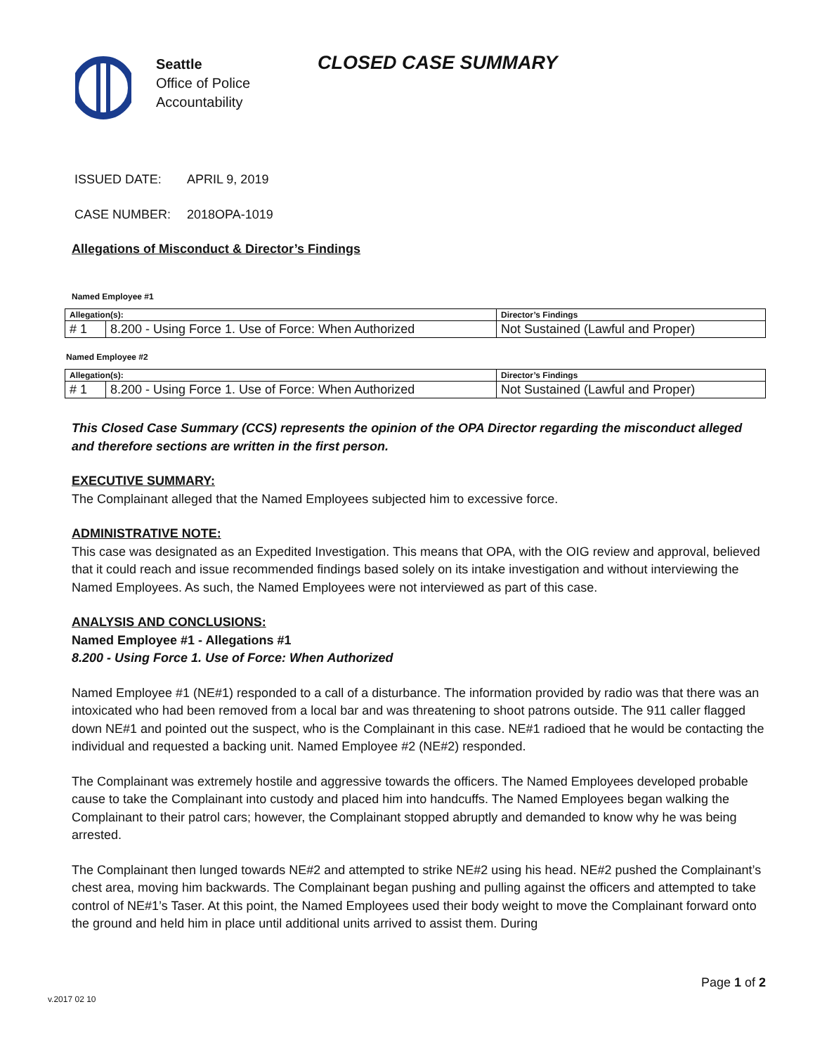Seattle
Office of Police
Accountability
CLOSED CASE SUMMARY
ISSUED DATE: APRIL 9, 2019
CASE NUMBER: 2018OPA-1019
Allegations of Misconduct & Director’s Findings
Named Employee #1
| Allegation(s): | | Director’s Findings |
| # 1 | 8.200 - Using Force 1. Use of Force: When Authorized | Not Sustained (Lawful and Proper) |
Named Employee #2
| Allegation(s): | | Director’s Findings |
| # 1 | 8.200 - Using Force 1. Use of Force: When Authorized | Not Sustained (Lawful and Proper) |
This Closed Case Summary (CCS) represents the opinion of the OPA Director regarding the misconduct alleged and therefore sections are written in the first person.
EXECUTIVE SUMMARY:
The Complainant alleged that the Named Employees subjected him to excessive force.
ADMINISTRATIVE NOTE:
This case was designated as an Expedited Investigation. This means that OPA, with the OIG review and approval, believed that it could reach and issue recommended findings based solely on its intake investigation and without interviewing the Named Employees. As such, the Named Employees were not interviewed as part of this case.
ANALYSIS AND CONCLUSIONS:
Named Employee #1 - Allegations #1
8.200 - Using Force 1. Use of Force: When Authorized
Named Employee #1 (NE#1) responded to a call of a disturbance. The information provided by radio was that there was an intoxicated who had been removed from a local bar and was threatening to shoot patrons outside. The 911 caller flagged down NE#1 and pointed out the suspect, who is the Complainant in this case. NE#1 radioed that he would be contacting the individual and requested a backing unit. Named Employee #2 (NE#2) responded.
The Complainant was extremely hostile and aggressive towards the officers. The Named Employees developed probable cause to take the Complainant into custody and placed him into handcuffs. The Named Employees began walking the Complainant to their patrol cars; however, the Complainant stopped abruptly and demanded to know why he was being arrested.
The Complainant then lunged towards NE#2 and attempted to strike NE#2 using his head. NE#2 pushed the Complainant’s chest area, moving him backwards. The Complainant began pushing and pulling against the officers and attempted to take control of NE#1’s Taser. At this point, the Named Employees used their body weight to move the Complainant forward onto the ground and held him in place until additional units arrived to assist them. During
Page 1 of 2
v.2017 02 10